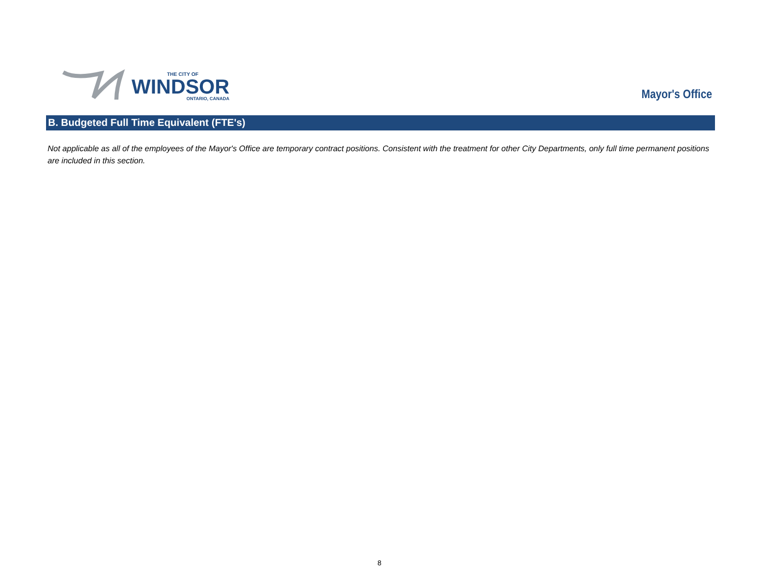THE CITY OF
WINDSOR
ONTARIO, CANADA
Mayor's Office
B. Budgeted Full Time Equivalent (FTE's)
Not applicable as all of the employees of the Mayor's Office are temporary contract positions. Consistent with the treatment for other City Departments, only full time permanent positions are included in this section.
8